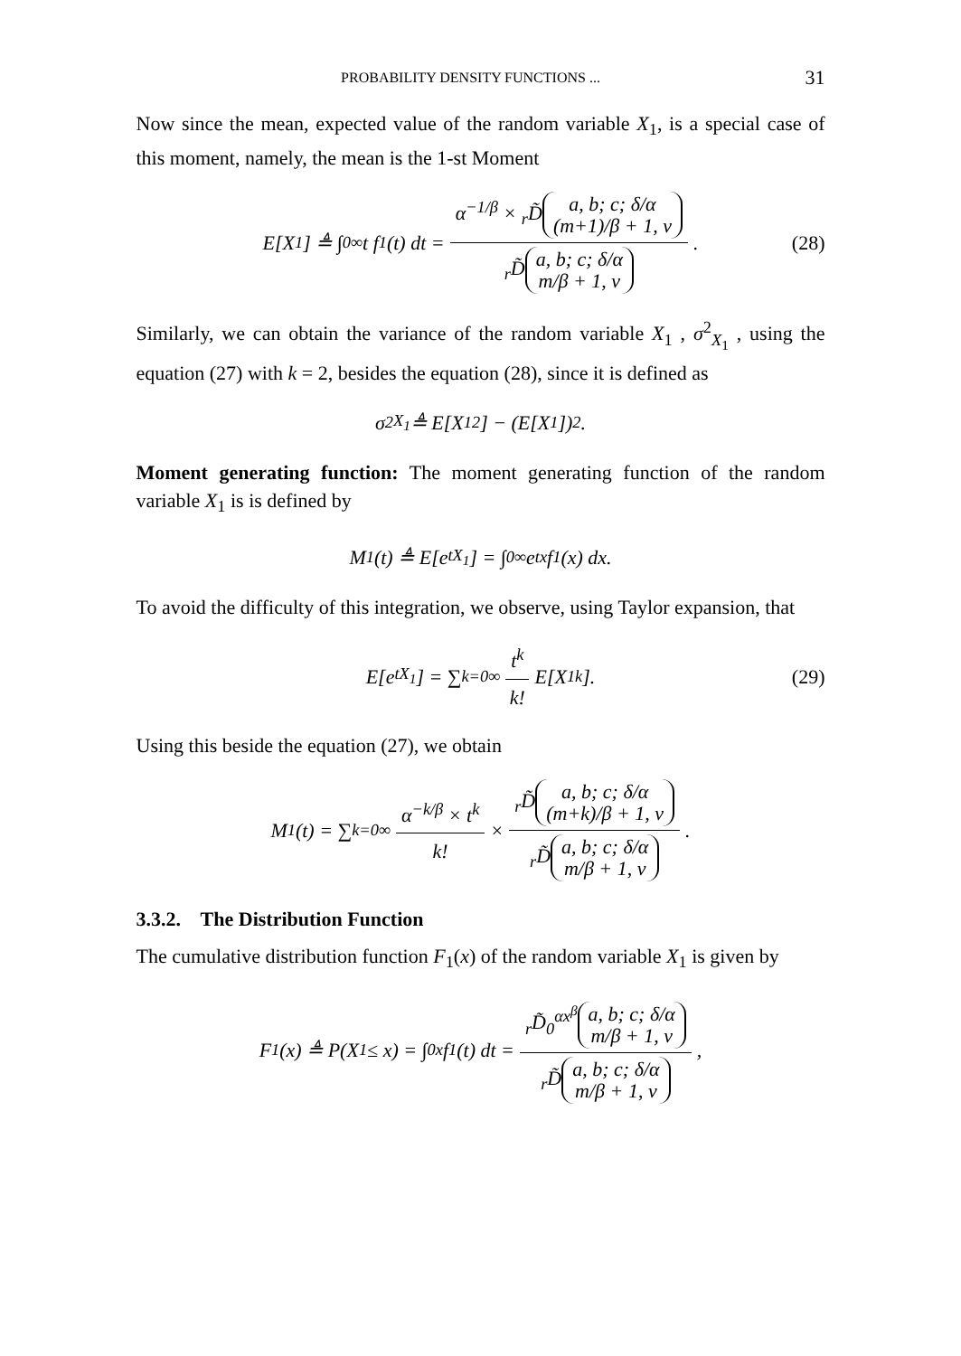PROBABILITY DENSITY FUNCTIONS ... 31
Now since the mean, expected value of the random variable X<sub>1</sub>, is a special case of this moment, namely, the mean is the 1-st Moment
E[X<sub>1</sub>] ≜ ∫<sub>0</sub><sup>∞</sup> t f<sub>1</sub>(t) dt = α<sup>−1/β</sup> × <sub>r</sub>D̃ a, b; c; δ/α
(m+1)/β + 1, ν <sub>r</sub>D̃ a, b; c; δ/α
m/β + 1, ν. (28)
Similarly, we can obtain the variance of the random variable X<sub>1</sub> , σ<sup>2</sup><sub>X<sub>1</sub></sub> , using the equation (27) with k = 2, besides the equation (28), since it is defined as
σ<sup>2</sup><sub>X<sub>1</sub></sub> ≜ E[X<sub>1</sub><sup>2</sup>] − (E[X<sub>1</sub>])<sup>2</sup>.
Moment generating function: The moment generating function of the random variable X<sub>1</sub> is is defined by
M<sub>1</sub>(t) ≜ E[e<sup>tX<sub>1</sub></sup>] = ∫<sub>0</sub><sup>∞</sup> e<sup>tx</sup> f<sub>1</sub>(x) dx.
To avoid the difficulty of this integration, we observe, using Taylor expansion, that
E[e<sup>tX<sub>1</sub></sup>] = ∑<sub>k=0</sub><sup>∞</sup> t<sup>k</sup> k! E[X<sub>1</sub><sup>k</sup>]. (29)
Using this beside the equation (27), we obtain
M<sub>1</sub>(t) = ∑<sub>k=0</sub><sup>∞</sup> α<sup>−k/β</sup> × t<sup>k</sup> k! × <sub>r</sub>D̃ a, b; c; δ/α
(m+k)/β + 1, ν <sub>r</sub>D̃ a, b; c; δ/α
m/β + 1, ν.
3.3.2. The Distribution Function
The cumulative distribution function F<sub>1</sub>(x) of the random variable X<sub>1</sub> is given by
F<sub>1</sub>(x) ≜ P(X<sub>1</sub> ≤ x) = ∫<sub>0</sub><sup>x</sup> f<sub>1</sub>(t) dt = <sub>r</sub>D̃<sub>0</sub><sup>αx<sup>β</sup></sup> a, b; c; δ/α
m/β + 1, ν <sub>r</sub>D̃ a, b; c; δ/α
m/β + 1, ν,